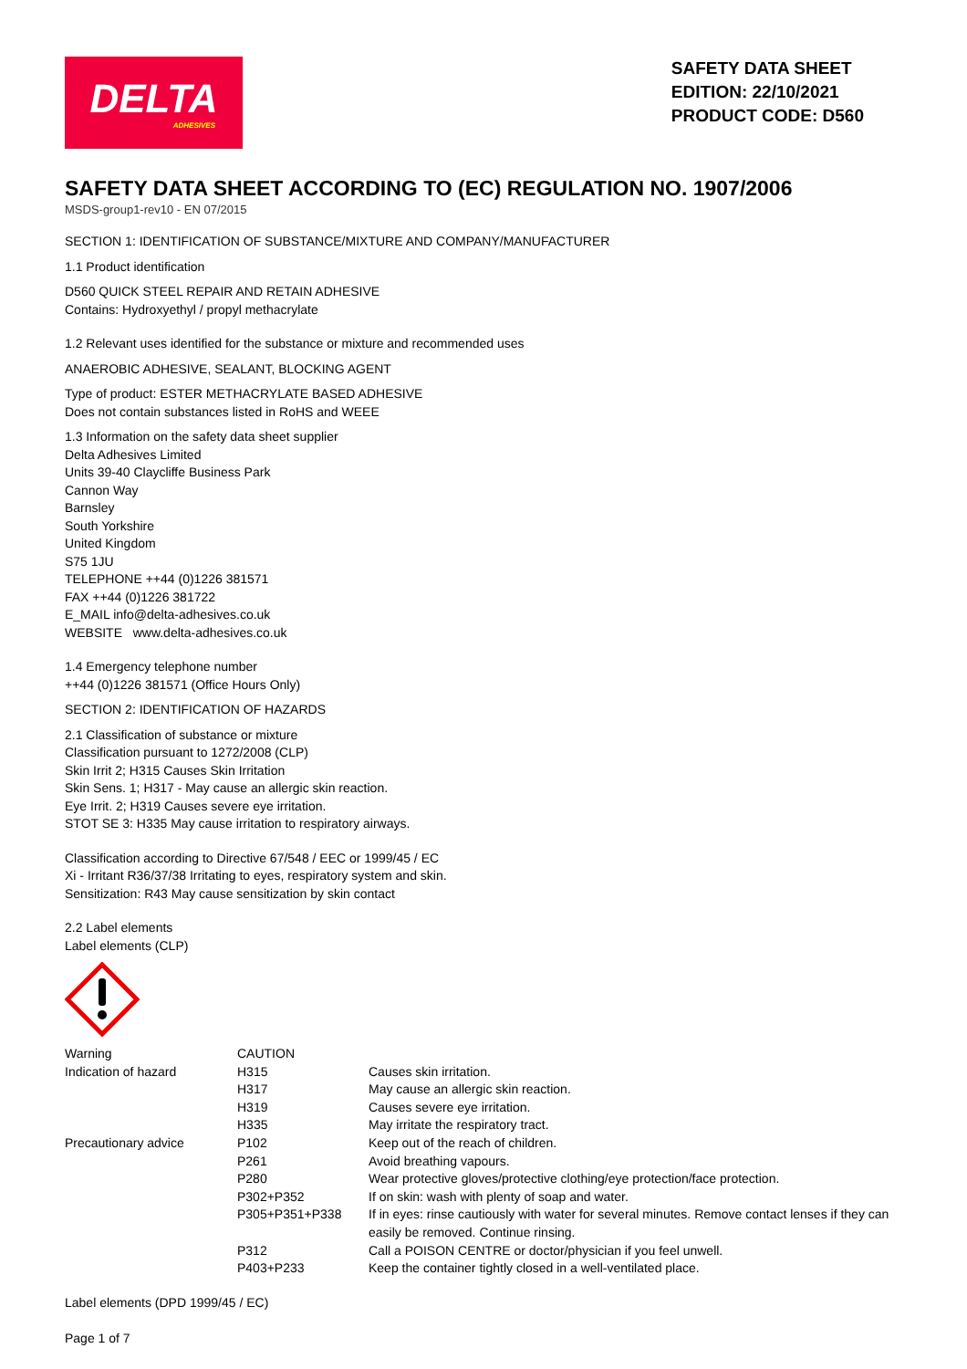DELTA
ADHESIVES
SAFETY DATA SHEET
EDITION: 22/10/2021
PRODUCT CODE: D560
SAFETY DATA SHEET ACCORDING TO (EC) REGULATION NO. 1907/2006
MSDS-group1-rev10 - EN 07/2015
SECTION 1: IDENTIFICATION OF SUBSTANCE/MIXTURE AND COMPANY/MANUFACTURER
1.1 Product identification
D560 QUICK STEEL REPAIR AND RETAIN ADHESIVE
Contains: Hydroxyethyl / propyl methacrylate
1.2 Relevant uses identified for the substance or mixture and recommended uses
ANAEROBIC ADHESIVE, SEALANT, BLOCKING AGENT
Type of product: ESTER METHACRYLATE BASED ADHESIVE
Does not contain substances listed in RoHS and WEEE
1.3 Information on the safety data sheet supplier
Delta Adhesives Limited
Units 39-40 Claycliffe Business Park
Cannon Way
Barnsley
South Yorkshire
United Kingdom
S75 1JU
TELEPHONE ++44 (0)1226 381571
FAX ++44 (0)1226 381722
E_MAIL info@delta-adhesives.co.uk
WEBSITE www.delta-adhesives.co.uk
1.4 Emergency telephone number
++44 (0)1226 381571 (Office Hours Only)
SECTION 2: IDENTIFICATION OF HAZARDS
2.1 Classification of substance or mixture
Classification pursuant to 1272/2008 (CLP)
Skin Irrit 2; H315 Causes Skin Irritation
Skin Sens. 1; H317 - May cause an allergic skin reaction.
Eye Irrit. 2; H319 Causes severe eye irritation.
STOT SE 3: H335 May cause irritation to respiratory airways.
Classification according to Directive 67/548 / EEC or 1999/45 / EC
Xi - Irritant R36/37/38 Irritating to eyes, respiratory system and skin.
Sensitization: R43 May cause sensitization by skin contact
2.2 Label elements
Label elements (CLP)
| Warning | CAUTION | |
| Indication of hazard | H315 | Causes skin irritation. |
| | H317 | May cause an allergic skin reaction. |
| | H319 | Causes severe eye irritation. |
| | H335 | May irritate the respiratory tract. |
| Precautionary advice | P102 | Keep out of the reach of children. |
| | P261 | Avoid breathing vapours. |
| | P280 | Wear protective gloves/protective clothing/eye protection/face protection. |
| | P302+P352 | If on skin: wash with plenty of soap and water. |
| | P305+P351+P338 | If in eyes: rinse cautiously with water for several minutes. Remove contact lenses if they can easily be removed. Continue rinsing. |
| | P312 | Call a POISON CENTRE or doctor/physician if you feel unwell. |
| | P403+P233 | Keep the container tightly closed in a well-ventilated place. |
Label elements (DPD 1999/45 / EC)
Page 1 of 7